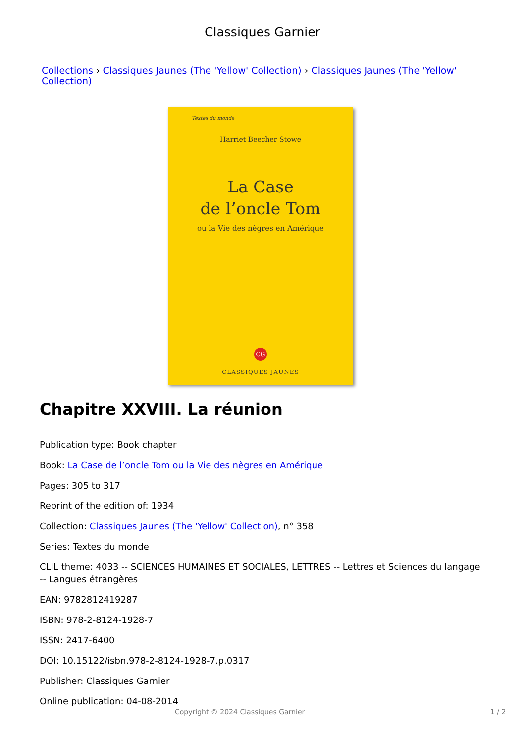Classiques Garnier
Collections › Classiques Jaunes (The 'Yellow' Collection) › Classiques Jaunes (The 'Yellow' Collection)
Textes du monde
Harriet Beecher Stowe
La Case
de l’oncle Tom
ou la Vie des nègres en Amérique
CG
CLASSIQUES JAUNES
Chapitre XXVIII. La réunion
Publication type: Book chapter
Book: La Case de l’oncle Tom ou la Vie des nègres en Amérique
Pages: 305 to 317
Reprint of the edition of: 1934
Collection: Classiques Jaunes (The 'Yellow' Collection), n° 358
Series: Textes du monde
CLIL theme: 4033 -- SCIENCES HUMAINES ET SOCIALES, LETTRES -- Lettres et Sciences du langage -- Langues étrangères
EAN: 9782812419287
ISBN: 978-2-8124-1928-7
ISSN: 2417-6400
DOI: 10.15122/isbn.978-2-8124-1928-7.p.0317
Publisher: Classiques Garnier
Online publication: 04-08-2014
Copyright © 2024 Classiques Garnier 1 / 2